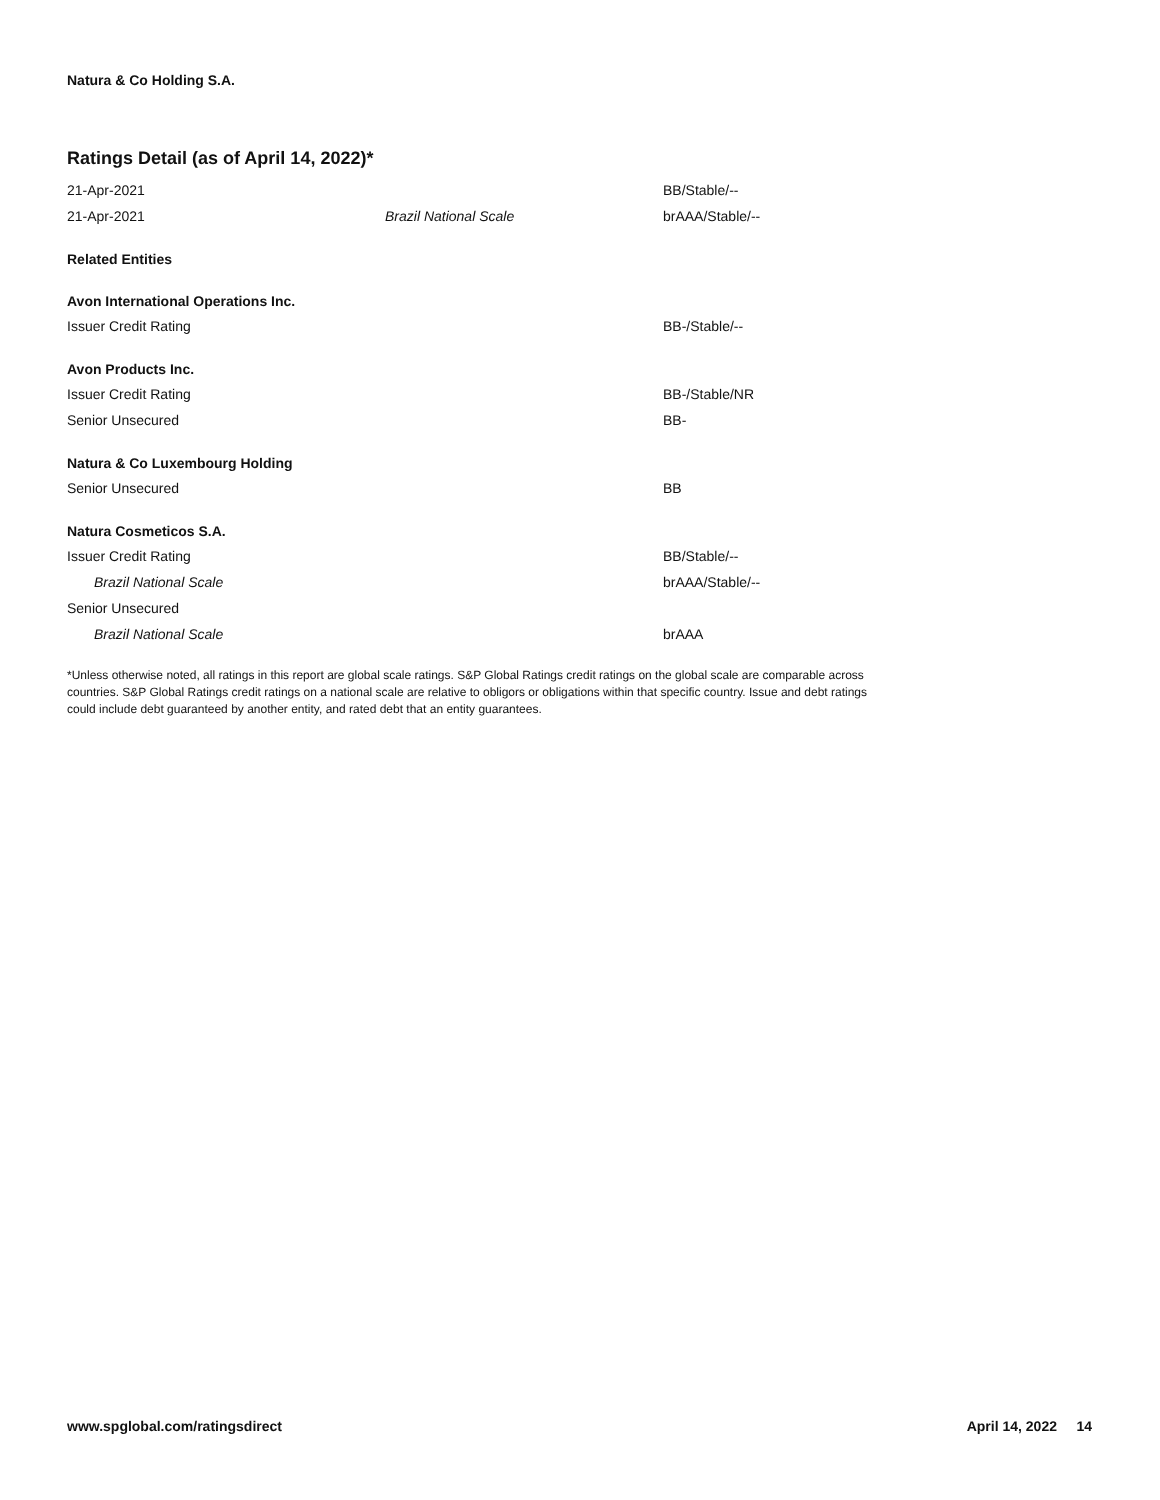Natura & Co Holding S.A.
Ratings Detail (as of April 14, 2022)*
| 21-Apr-2021 | | BB/Stable/-- |
| 21-Apr-2021 | Brazil National Scale | brAAA/Stable/-- |
| Related Entities | | |
| Avon International Operations Inc. | | |
| Issuer Credit Rating | | BB-/Stable/-- |
| Avon Products Inc. | | |
| Issuer Credit Rating | | BB-/Stable/NR |
| Senior Unsecured | | BB- |
| Natura & Co Luxembourg Holding | | |
| Senior Unsecured | | BB |
| Natura Cosmeticos S.A. | | |
| Issuer Credit Rating | | BB/Stable/-- |
| Brazil National Scale | | brAAA/Stable/-- |
| Senior Unsecured | | |
| Brazil National Scale | | brAAA |
*Unless otherwise noted, all ratings in this report are global scale ratings. S&P Global Ratings credit ratings on the global scale are comparable across countries. S&P Global Ratings credit ratings on a national scale are relative to obligors or obligations within that specific country. Issue and debt ratings could include debt guaranteed by another entity, and rated debt that an entity guarantees.
www.spglobal.com/ratingsdirect April 14, 2022 14